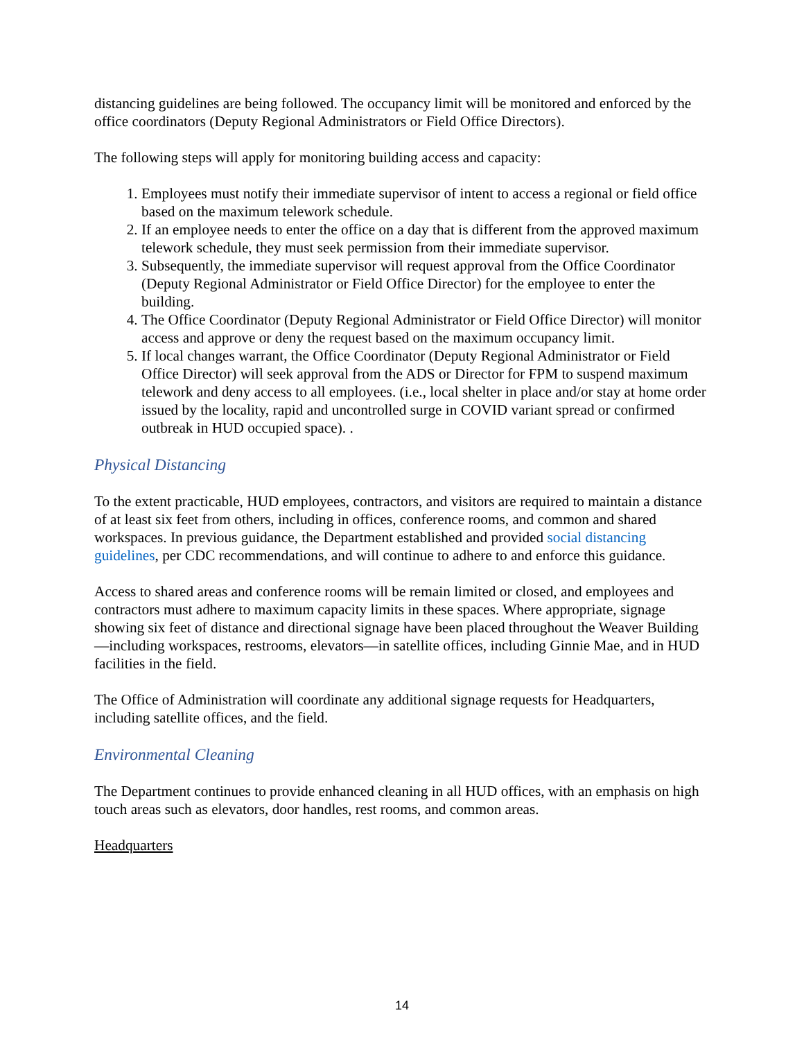distancing guidelines are being followed. The occupancy limit will be monitored and enforced by the office coordinators (Deputy Regional Administrators or Field Office Directors).
The following steps will apply for monitoring building access and capacity:
1. Employees must notify their immediate supervisor of intent to access a regional or field office based on the maximum telework schedule.
2. If an employee needs to enter the office on a day that is different from the approved maximum telework schedule, they must seek permission from their immediate supervisor.
3. Subsequently, the immediate supervisor will request approval from the Office Coordinator (Deputy Regional Administrator or Field Office Director) for the employee to enter the building.
4. The Office Coordinator (Deputy Regional Administrator or Field Office Director) will monitor access and approve or deny the request based on the maximum occupancy limit.
5. If local changes warrant, the Office Coordinator (Deputy Regional Administrator or Field Office Director) will seek approval from the ADS or Director for FPM to suspend maximum telework and deny access to all employees. (i.e., local shelter in place and/or stay at home order issued by the locality, rapid and uncontrolled surge in COVID variant spread or confirmed outbreak in HUD occupied space). .
Physical Distancing
To the extent practicable, HUD employees, contractors, and visitors are required to maintain a distance of at least six feet from others, including in offices, conference rooms, and common and shared workspaces. In previous guidance, the Department established and provided social distancing guidelines, per CDC recommendations, and will continue to adhere to and enforce this guidance.
Access to shared areas and conference rooms will be remain limited or closed, and employees and contractors must adhere to maximum capacity limits in these spaces. Where appropriate, signage showing six feet of distance and directional signage have been placed throughout the Weaver Building—including workspaces, restrooms, elevators—in satellite offices, including Ginnie Mae, and in HUD facilities in the field.
The Office of Administration will coordinate any additional signage requests for Headquarters, including satellite offices, and the field.
Environmental Cleaning
The Department continues to provide enhanced cleaning in all HUD offices, with an emphasis on high touch areas such as elevators, door handles, rest rooms, and common areas.
Headquarters
14